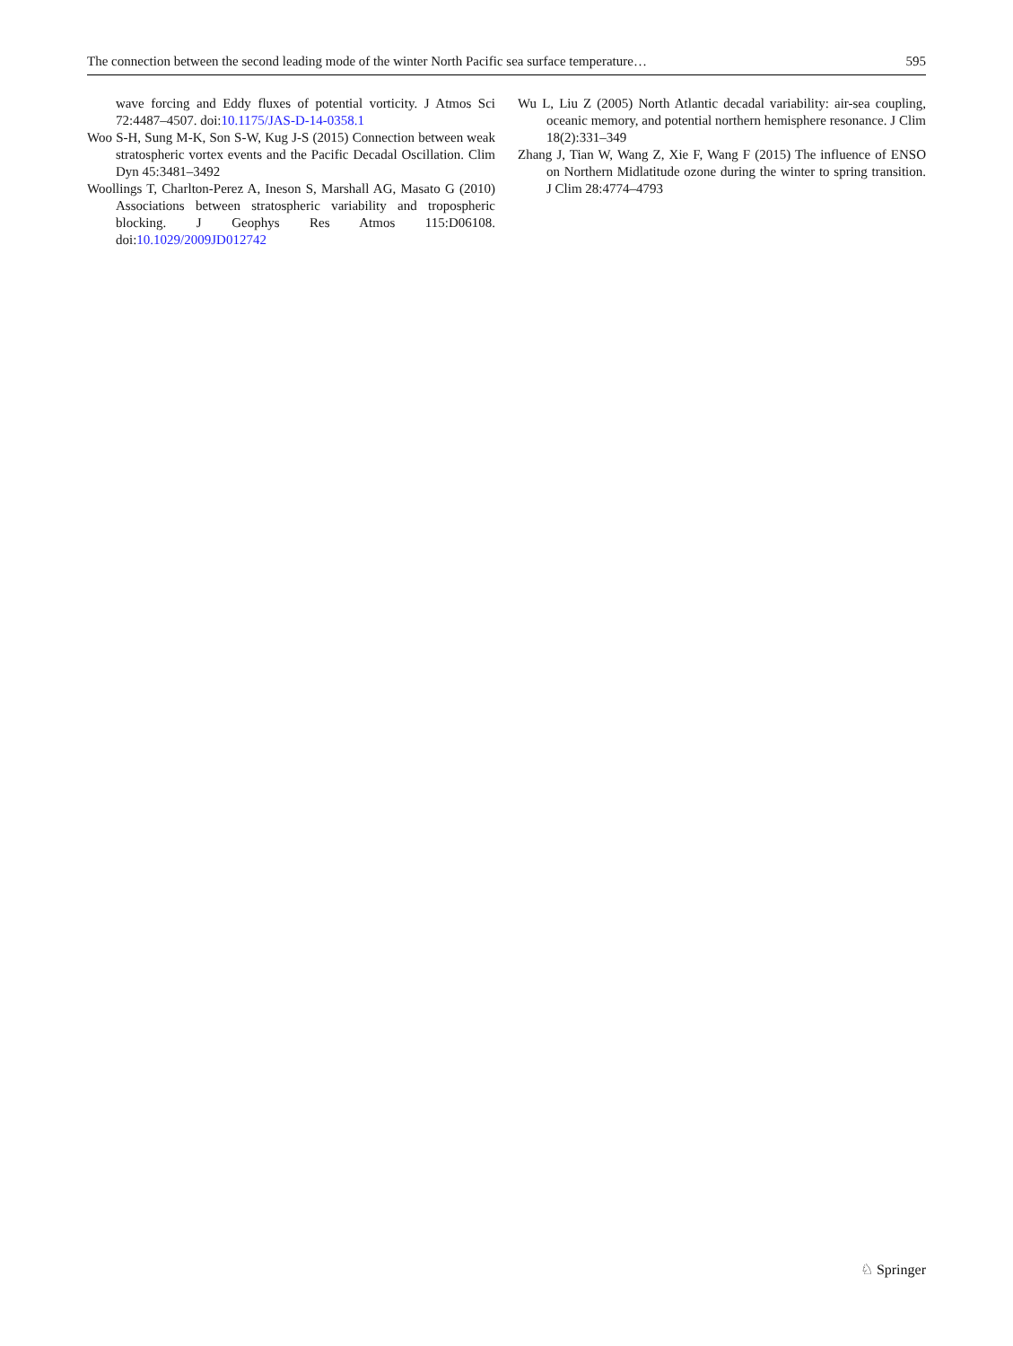The connection between the second leading mode of the winter North Pacific sea surface temperature… 595
wave forcing and Eddy fluxes of potential vorticity. J Atmos Sci 72:4487–4507. doi:10.1175/JAS-D-14-0358.1
Woo S-H, Sung M-K, Son S-W, Kug J-S (2015) Connection between weak stratospheric vortex events and the Pacific Decadal Oscillation. Clim Dyn 45:3481–3492
Woollings T, Charlton-Perez A, Ineson S, Marshall AG, Masato G (2010) Associations between stratospheric variability and tropospheric blocking. J Geophys Res Atmos 115:D06108. doi:10.1029/2009JD012742
Wu L, Liu Z (2005) North Atlantic decadal variability: air-sea coupling, oceanic memory, and potential northern hemisphere resonance. J Clim 18(2):331–349
Zhang J, Tian W, Wang Z, Xie F, Wang F (2015) The influence of ENSO on Northern Midlatitude ozone during the winter to spring transition. J Clim 28:4774–4793
♘ Springer